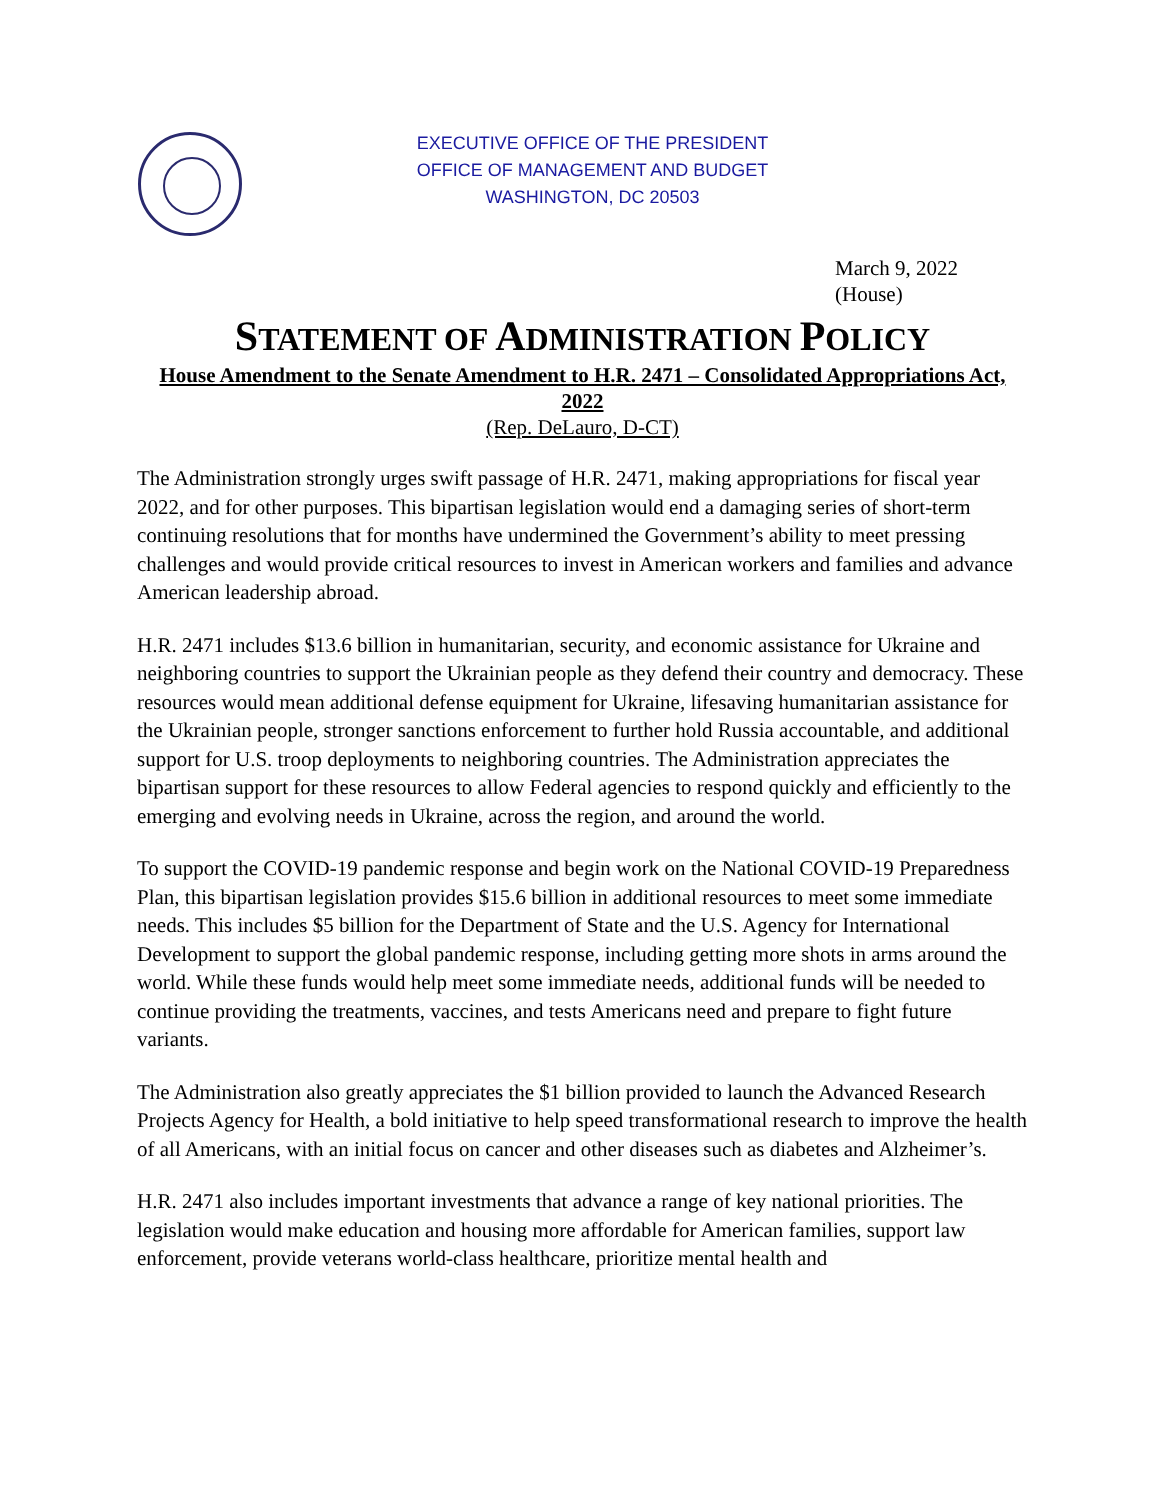EXECUTIVE OFFICE OF THE PRESIDENT
OFFICE OF MANAGEMENT AND BUDGET
WASHINGTON, DC 20503
March 9, 2022
(House)
STATEMENT OF ADMINISTRATION POLICY
House Amendment to the Senate Amendment to H.R. 2471 – Consolidated Appropriations Act, 2022
(Rep. DeLauro, D-CT)
The Administration strongly urges swift passage of H.R. 2471, making appropriations for fiscal year 2022, and for other purposes. This bipartisan legislation would end a damaging series of short-term continuing resolutions that for months have undermined the Government’s ability to meet pressing challenges and would provide critical resources to invest in American workers and families and advance American leadership abroad.
H.R. 2471 includes $13.6 billion in humanitarian, security, and economic assistance for Ukraine and neighboring countries to support the Ukrainian people as they defend their country and democracy. These resources would mean additional defense equipment for Ukraine, lifesaving humanitarian assistance for the Ukrainian people, stronger sanctions enforcement to further hold Russia accountable, and additional support for U.S. troop deployments to neighboring countries. The Administration appreciates the bipartisan support for these resources to allow Federal agencies to respond quickly and efficiently to the emerging and evolving needs in Ukraine, across the region, and around the world.
To support the COVID-19 pandemic response and begin work on the National COVID-19 Preparedness Plan, this bipartisan legislation provides $15.6 billion in additional resources to meet some immediate needs. This includes $5 billion for the Department of State and the U.S. Agency for International Development to support the global pandemic response, including getting more shots in arms around the world. While these funds would help meet some immediate needs, additional funds will be needed to continue providing the treatments, vaccines, and tests Americans need and prepare to fight future variants.
The Administration also greatly appreciates the $1 billion provided to launch the Advanced Research Projects Agency for Health, a bold initiative to help speed transformational research to improve the health of all Americans, with an initial focus on cancer and other diseases such as diabetes and Alzheimer’s.
H.R. 2471 also includes important investments that advance a range of key national priorities. The legislation would make education and housing more affordable for American families, support law enforcement, provide veterans world-class healthcare, prioritize mental health and